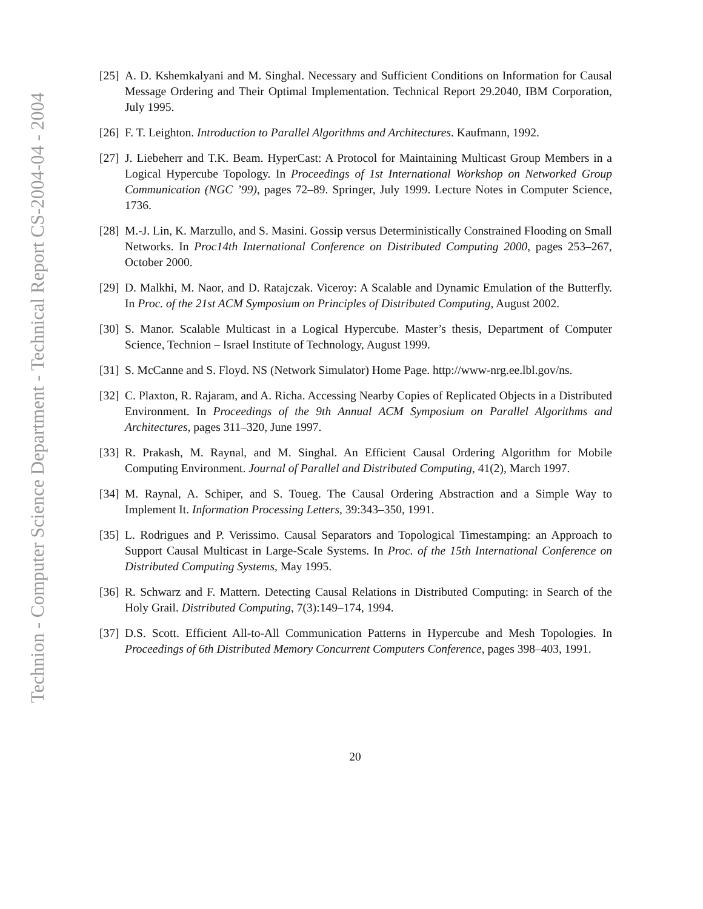[25] A. D. Kshemkalyani and M. Singhal. Necessary and Sufficient Conditions on Information for Causal Message Ordering and Their Optimal Implementation. Technical Report 29.2040, IBM Corporation, July 1995.
[26] F. T. Leighton. Introduction to Parallel Algorithms and Architectures. Kaufmann, 1992.
[27] J. Liebeherr and T.K. Beam. HyperCast: A Protocol for Maintaining Multicast Group Members in a Logical Hypercube Topology. In Proceedings of 1st International Workshop on Networked Group Communication (NGC ’99), pages 72–89. Springer, July 1999. Lecture Notes in Computer Science, 1736.
[28] M.-J. Lin, K. Marzullo, and S. Masini. Gossip versus Deterministically Constrained Flooding on Small Networks. In Proc14th International Conference on Distributed Computing 2000, pages 253–267, October 2000.
[29] D. Malkhi, M. Naor, and D. Ratajczak. Viceroy: A Scalable and Dynamic Emulation of the Butterfly. In Proc. of the 21st ACM Symposium on Principles of Distributed Computing, August 2002.
[30] S. Manor. Scalable Multicast in a Logical Hypercube. Master’s thesis, Department of Computer Science, Technion – Israel Institute of Technology, August 1999.
[31] S. McCanne and S. Floyd. NS (Network Simulator) Home Page. http://www-nrg.ee.lbl.gov/ns.
[32] C. Plaxton, R. Rajaram, and A. Richa. Accessing Nearby Copies of Replicated Objects in a Distributed Environment. In Proceedings of the 9th Annual ACM Symposium on Parallel Algorithms and Architectures, pages 311–320, June 1997.
[33] R. Prakash, M. Raynal, and M. Singhal. An Efficient Causal Ordering Algorithm for Mobile Computing Environment. Journal of Parallel and Distributed Computing, 41(2), March 1997.
[34] M. Raynal, A. Schiper, and S. Toueg. The Causal Ordering Abstraction and a Simple Way to Implement It. Information Processing Letters, 39:343–350, 1991.
[35] L. Rodrigues and P. Verissimo. Causal Separators and Topological Timestamping: an Approach to Support Causal Multicast in Large-Scale Systems. In Proc. of the 15th International Conference on Distributed Computing Systems, May 1995.
[36] R. Schwarz and F. Mattern. Detecting Causal Relations in Distributed Computing: in Search of the Holy Grail. Distributed Computing, 7(3):149–174, 1994.
[37] D.S. Scott. Efficient All-to-All Communication Patterns in Hypercube and Mesh Topologies. In Proceedings of 6th Distributed Memory Concurrent Computers Conference, pages 398–403, 1991.
20
Technion - Computer Science Department - Technical Report CS-2004-04 - 2004